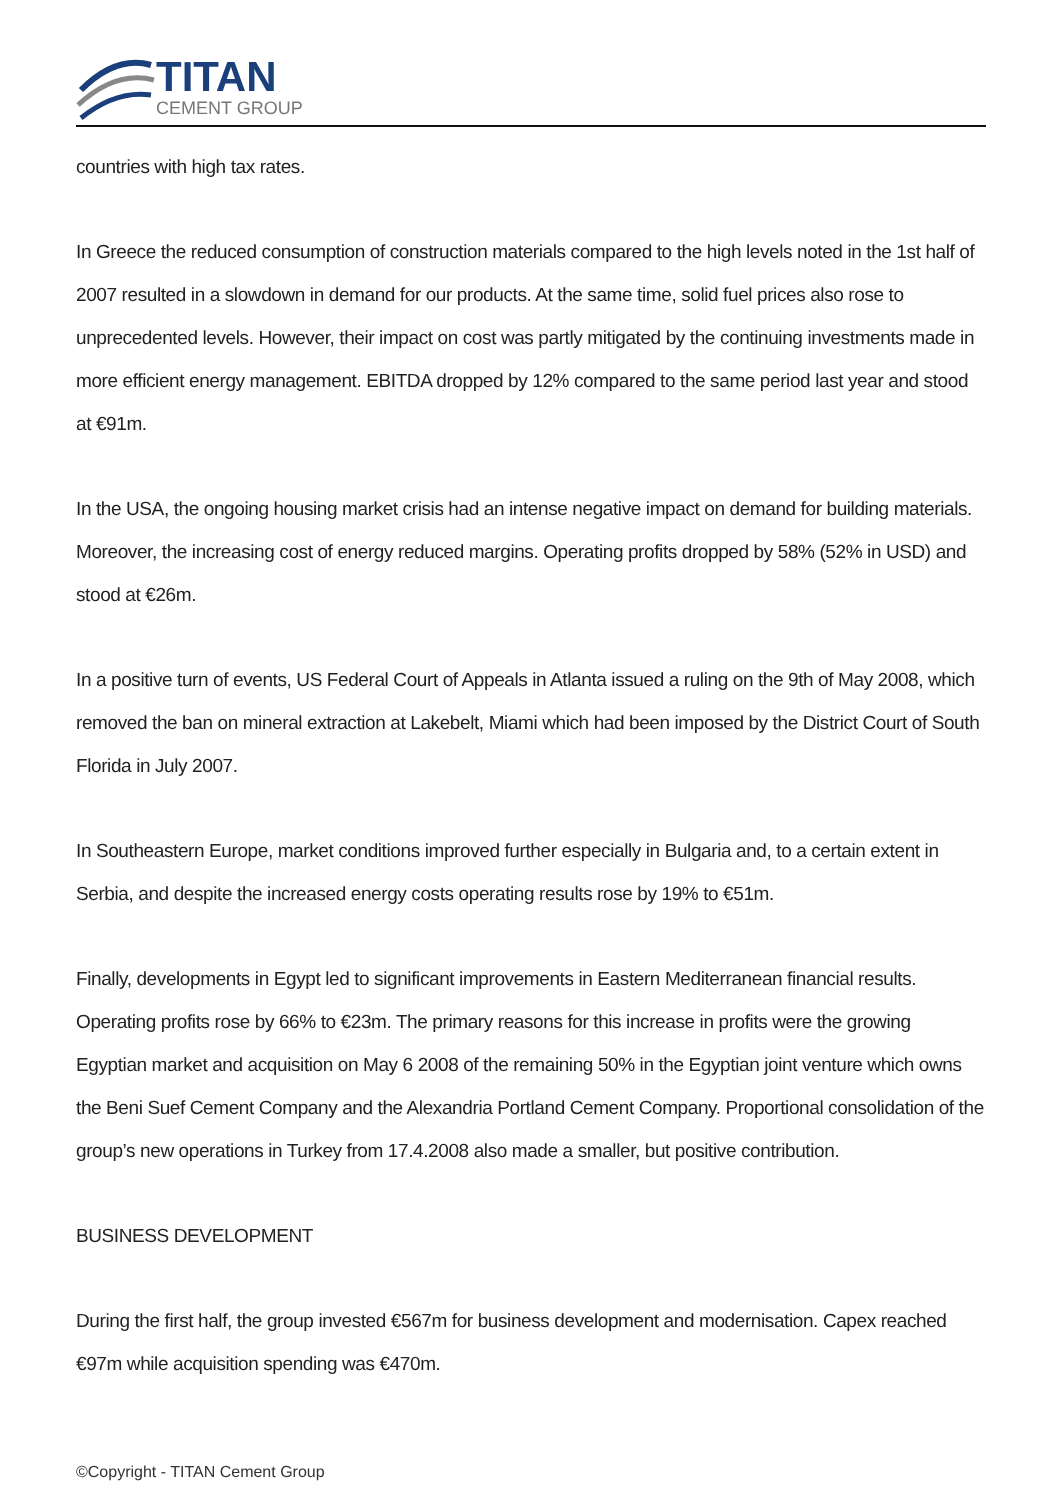TITAN
CEMENT GROUP
countries with high tax rates.
In Greece the reduced consumption of construction materials compared to the high levels noted in the 1st half of 2007 resulted in a slowdown in demand for our products. At the same time, solid fuel prices also rose to unprecedented levels. However, their impact on cost was partly mitigated by the continuing investments made in more efficient energy management. EBITDA dropped by 12% compared to the same period last year and stood at €91m.
In the USA, the ongoing housing market crisis had an intense negative impact on demand for building materials. Moreover, the increasing cost of energy reduced margins. Operating profits dropped by 58% (52% in USD) and stood at €26m.
In a positive turn of events, US Federal Court of Appeals in Atlanta issued a ruling on the 9th of May 2008, which removed the ban on mineral extraction at Lakebelt, Miami which had been imposed by the District Court of South Florida in July 2007.
In Southeastern Europe, market conditions improved further especially in Bulgaria and, to a certain extent in Serbia, and despite the increased energy costs operating results rose by 19% to €51m.
Finally, developments in Egypt led to significant improvements in Eastern Mediterranean financial results. Operating profits rose by 66% to €23m. The primary reasons for this increase in profits were the growing Egyptian market and acquisition on May 6 2008 of the remaining 50% in the Egyptian joint venture which owns the Beni Suef Cement Company and the Alexandria Portland Cement Company. Proportional consolidation of the group’s new operations in Turkey from 17.4.2008 also made a smaller, but positive contribution.
BUSINESS DEVELOPMENT
During the first half, the group invested €567m for business development and modernisation. Capex reached €97m while acquisition spending was €470m.
©Copyright - TITAN Cement Group